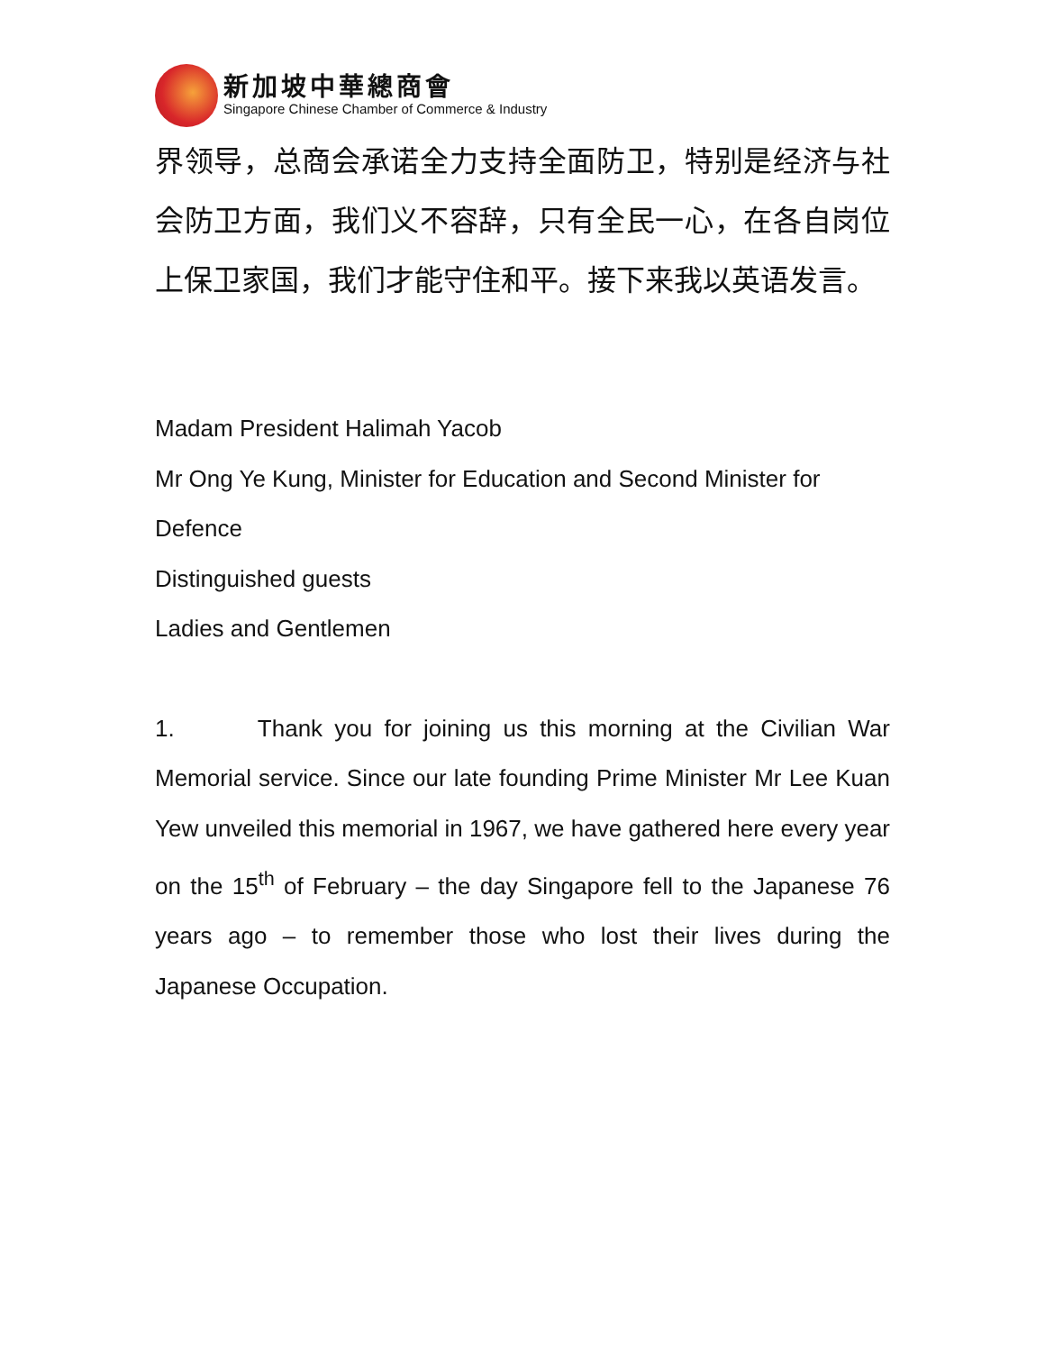新加坡中華總商會
Singapore Chinese Chamber of Commerce & Industry
界领导，总商会承诺全力支持全面防卫，特别是经济与社会防卫方面，我们义不容辞，只有全民一心，在各自岗位上保卫家国，我们才能守住和平。接下来我以英语发言。
Madam President Halimah Yacob
Mr Ong Ye Kung, Minister for Education and Second Minister for Defence
Distinguished guests
Ladies and Gentlemen
1. Thank you for joining us this morning at the Civilian War Memorial service. Since our late founding Prime Minister Mr Lee Kuan Yew unveiled this memorial in 1967, we have gathered here every year on the 15<sup>th</sup> of February – the day Singapore fell to the Japanese 76 years ago – to remember those who lost their lives during the Japanese Occupation.